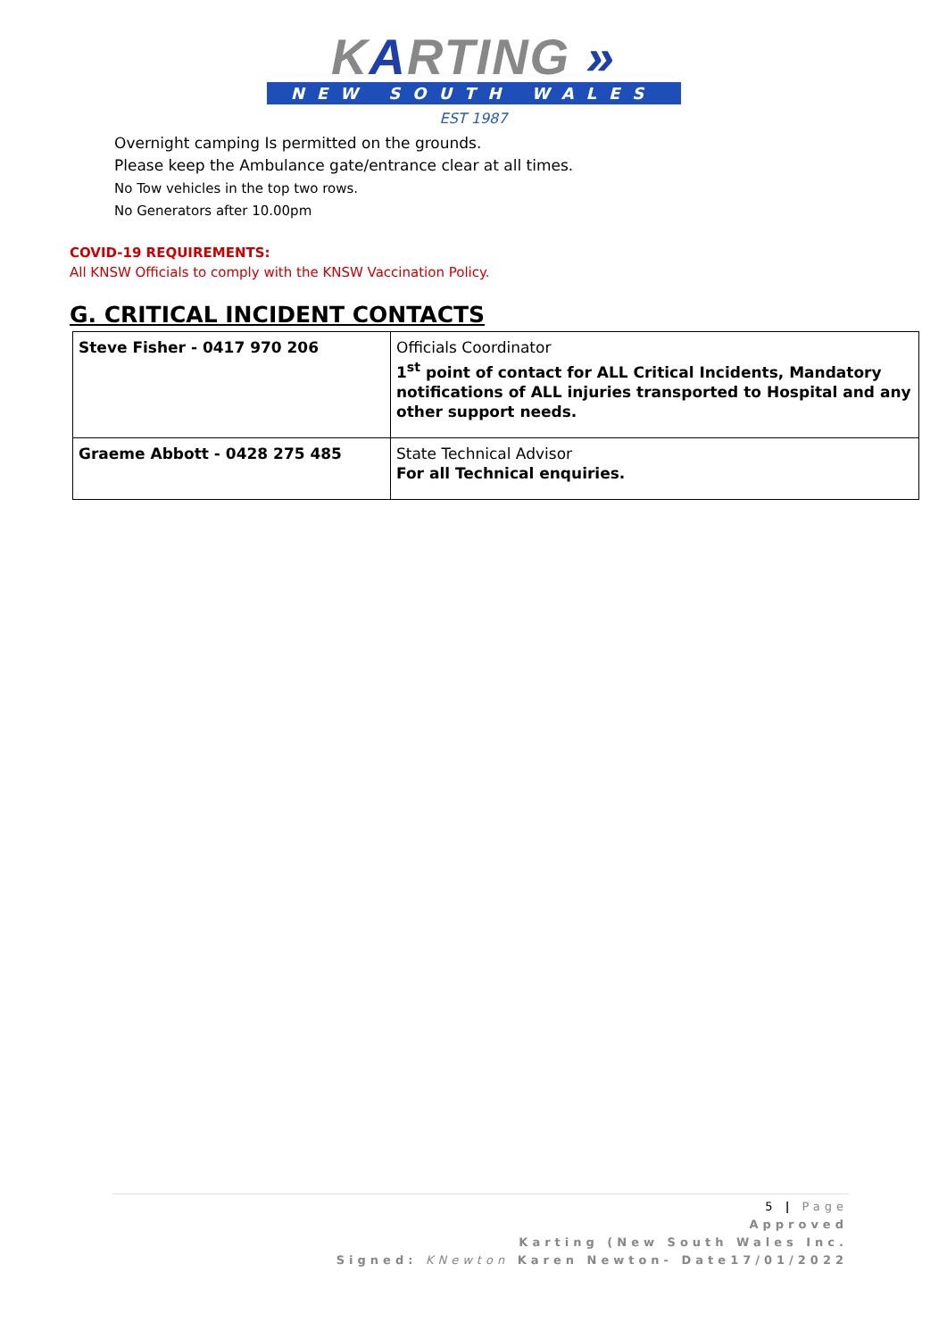KARTING »
NEW SOUTH WALES
EST 1987
Overnight camping Is permitted on the grounds.
Please keep the Ambulance gate/entrance clear at all times.
No Tow vehicles in the top two rows.
No Generators after 10.00pm
COVID-19 REQUIREMENTS:
All KNSW Officials to comply with the KNSW Vaccination Policy.
G. CRITICAL INCIDENT CONTACTS
| Steve Fisher - 0417 970 206 | Officials Coordinator 1<sup>st</sup> point of contact for ALL Critical Incidents, Mandatory notifications of ALL injuries transported to Hospital and any other support needs. |
| Graeme Abbott - 0428 275 485 | State Technical Advisor For all Technical enquiries. |
5 | Page
Approved
Karting (New South Wales Inc.
Signed: KNewton Karen Newton- Date17/01/2022